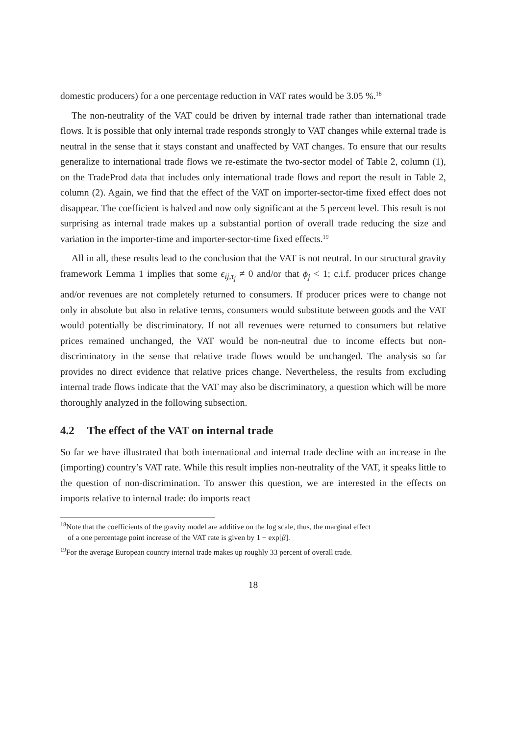domestic producers) for a one percentage reduction in VAT rates would be 3.05 %.<sup>18</sup>
The non-neutrality of the VAT could be driven by internal trade rather than international trade flows. It is possible that only internal trade responds strongly to VAT changes while external trade is neutral in the sense that it stays constant and unaffected by VAT changes. To ensure that our results generalize to international trade flows we re-estimate the two-sector model of Table 2, column (1), on the TradeProd data that includes only international trade flows and report the result in Table 2, column (2). Again, we find that the effect of the VAT on importer-sector-time fixed effect does not disappear. The coefficient is halved and now only significant at the 5 percent level. This result is not surprising as internal trade makes up a substantial portion of overall trade reducing the size and variation in the importer-time and importer-sector-time fixed effects.<sup>19</sup>
All in all, these results lead to the conclusion that the VAT is not neutral. In our structural gravity framework Lemma 1 implies that some ϵ<sub>ij,τ<sub>j</sub></sub> ≠ 0 and/or that ϕ<sub>j</sub> < 1; c.i.f. producer prices change and/or revenues are not completely returned to consumers. If producer prices were to change not only in absolute but also in relative terms, consumers would substitute between goods and the VAT would potentially be discriminatory. If not all revenues were returned to consumers but relative prices remained unchanged, the VAT would be non-neutral due to income effects but non-discriminatory in the sense that relative trade flows would be unchanged. The analysis so far provides no direct evidence that relative prices change. Nevertheless, the results from excluding internal trade flows indicate that the VAT may also be discriminatory, a question which will be more thoroughly analyzed in the following subsection.
4.2 The effect of the VAT on internal trade
So far we have illustrated that both international and internal trade decline with an increase in the (importing) country’s VAT rate. While this result implies non-neutrality of the VAT, it speaks little to the question of non-discrimination. To answer this question, we are interested in the effects on imports relative to internal trade: do imports react
<sup>18</sup> Note that the coefficients of the gravity model are additive on the log scale, thus, the marginal effect
of a one percentage point increase of the VAT rate is given by 1 − exp[β].
<sup>19</sup> For the average European country internal trade makes up roughly 33 percent of overall trade.
18